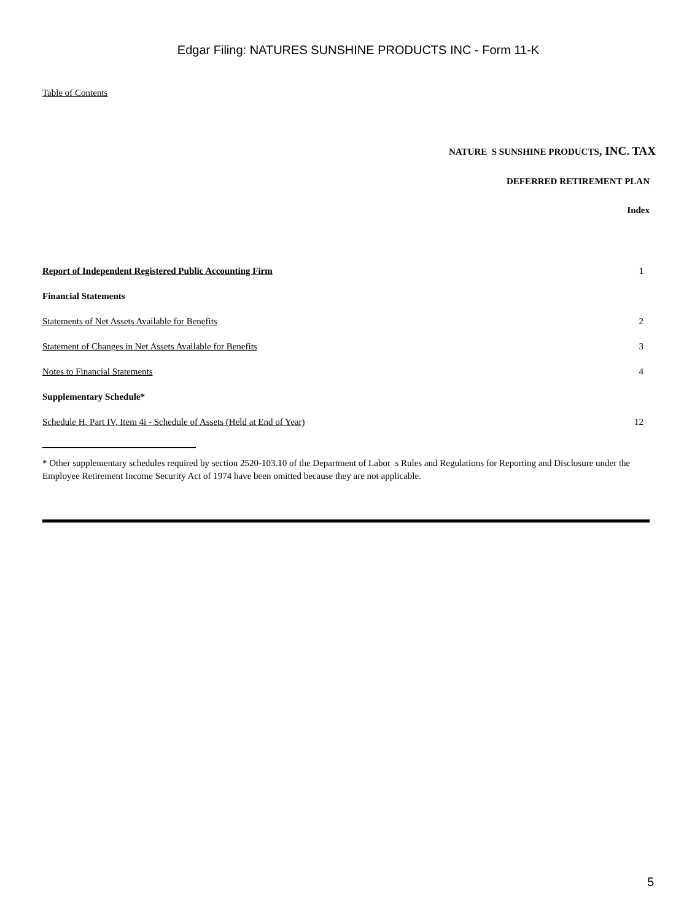Edgar Filing: NATURES SUNSHINE PRODUCTS INC - Form 11-K
Table of Contents
NATURE S SUNSHINE PRODUCTS, INC. TAX
DEFERRED RETIREMENT PLAN
Index
| Report of Independent Registered Public Accounting Firm | 1 |
| Financial Statements | |
| Statements of Net Assets Available for Benefits | 2 |
| Statement of Changes in Net Assets Available for Benefits | 3 |
| Notes to Financial Statements | 4 |
| Supplementary Schedule* | |
| Schedule H, Part IV, Item 4i - Schedule of Assets (Held at End of Year) | 12 |
* Other supplementary schedules required by section 2520-103.10 of the Department of Labor s Rules and Regulations for Reporting and Disclosure under the Employee Retirement Income Security Act of 1974 have been omitted because they are not applicable.
5